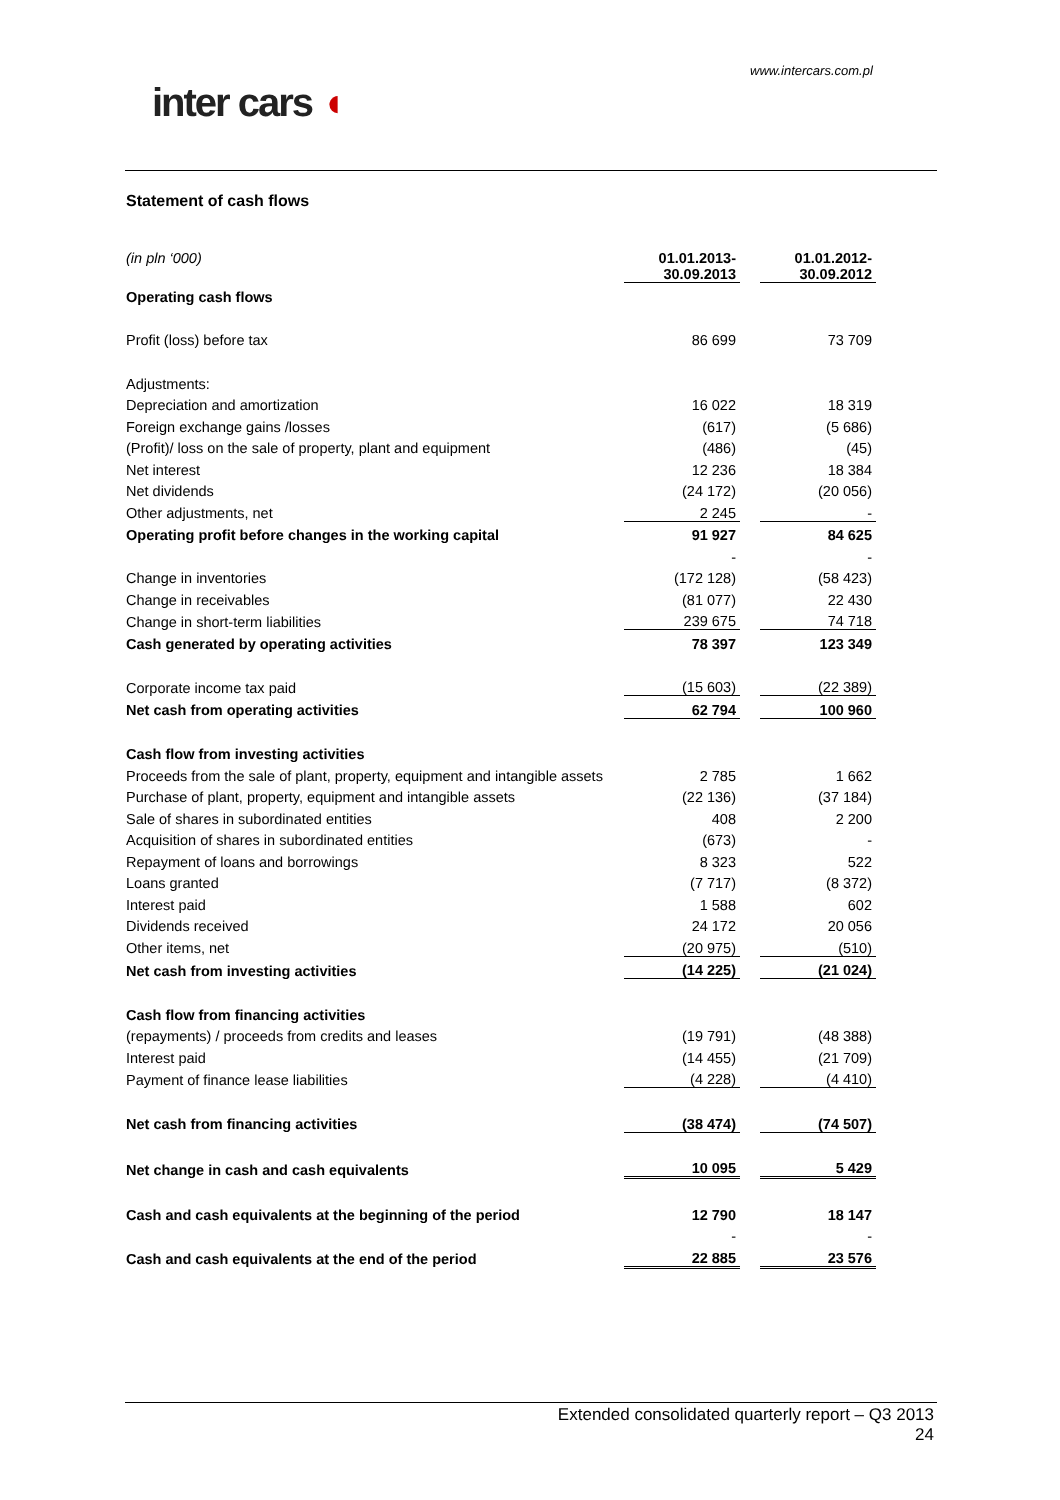www.intercars.com.pl
inter cars ◖
Statement of cash flows
| (in pln ‘000) | 01.01.2013- 30.09.2013 | | 01.01.2012- 30.09.2012 |
| Operating cash flows | | | |
| Profit (loss) before tax | 86 699 | | 73 709 |
| Adjustments: | | | |
| Depreciation and amortization | 16 022 | | 18 319 |
| Foreign exchange gains /losses | (617) | | (5 686) |
| (Profit)/ loss on the sale of property, plant and equipment | (486) | | (45) |
| Net interest | 12 236 | | 18 384 |
| Net dividends | (24 172) | | (20 056) |
| Other adjustments, net | 2 245 | | - |
| Operating profit before changes in the working capital | 91 927 | | 84 625 |
| | - | | - |
| Change in inventories | (172 128) | | (58 423) |
| Change in receivables | (81 077) | | 22 430 |
| Change in short-term liabilities | 239 675 | | 74 718 |
| Cash generated by operating activities | 78 397 | | 123 349 |
| Corporate income tax paid | (15 603) | | (22 389) |
| Net cash from operating activities | 62 794 | | 100 960 |
| Cash flow from investing activities | | | |
| Proceeds from the sale of plant, property, equipment and intangible assets | 2 785 | | 1 662 |
| Purchase of plant, property, equipment and intangible assets | (22 136) | | (37 184) |
| Sale of shares in subordinated entities | 408 | | 2 200 |
| Acquisition of shares in subordinated entities | (673) | | - |
| Repayment of loans and borrowings | 8 323 | | 522 |
| Loans granted | (7 717) | | (8 372) |
| Interest paid | 1 588 | | 602 |
| Dividends received | 24 172 | | 20 056 |
| Other items, net | (20 975) | | (510) |
| Net cash from investing activities | (14 225) | | (21 024) |
| Cash flow from financing activities | | | |
| (repayments) / proceeds from credits and leases | (19 791) | | (48 388) |
| Interest paid | (14 455) | | (21 709) |
| Payment of finance lease liabilities | (4 228) | | (4 410) |
| Net cash from financing activities | (38 474) | | (74 507) |
| Net change in cash and cash equivalents | 10 095 | | 5 429 |
| Cash and cash equivalents at the beginning of the period | 12 790 | | 18 147 |
| | - | | - |
| Cash and cash equivalents at the end of the period | 22 885 | | 23 576 |
Extended consolidated quarterly report – Q3 2013
24